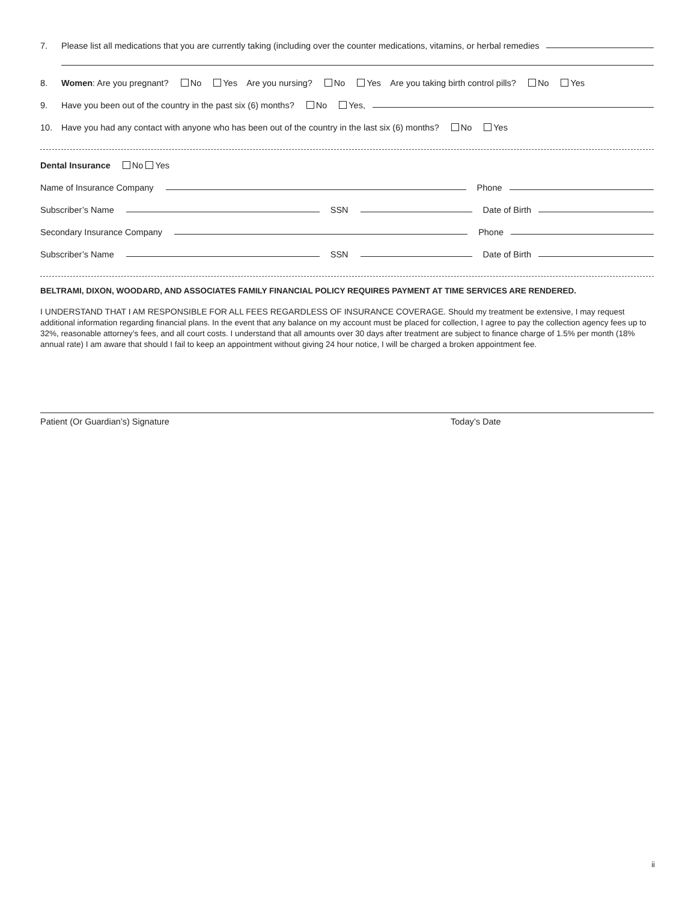7. Please list all medications that you are currently taking (including over the counter medications, vitamins, or herbal remedies
8. Women: Are you pregnant? No Yes Are you nursing? No Yes Are you taking birth control pills? No Yes
9. Have you been out of the country in the past six (6) months? No Yes,
10. Have you had any contact with anyone who has been out of the country in the last six (6) months? No Yes
Dental Insurance No Yes
Name of Insurance Company Phone
Subscriber’s Name SSN Date of Birth
Secondary Insurance Company Phone
Subscriber’s Name SSN Date of Birth
BELTRAMI, DIXON, WOODARD, AND ASSOCIATES FAMILY FINANCIAL POLICY REQUIRES PAYMENT AT TIME SERVICES ARE RENDERED.
I UNDERSTAND THAT I AM RESPONSIBLE FOR ALL FEES REGARDLESS OF INSURANCE COVERAGE. Should my treatment be extensive, I may request additional information regarding financial plans. In the event that any balance on my account must be placed for collection, I agree to pay the collection agency fees up to 32%, reasonable attorney’s fees, and all court costs. I understand that all amounts over 30 days after treatment are subject to finance charge of 1.5% per month (18% annual rate) I am aware that should I fail to keep an appointment without giving 24 hour notice, I will be charged a broken appointment fee.
Patient (Or Guardian’s) Signature Today’s Date
ii